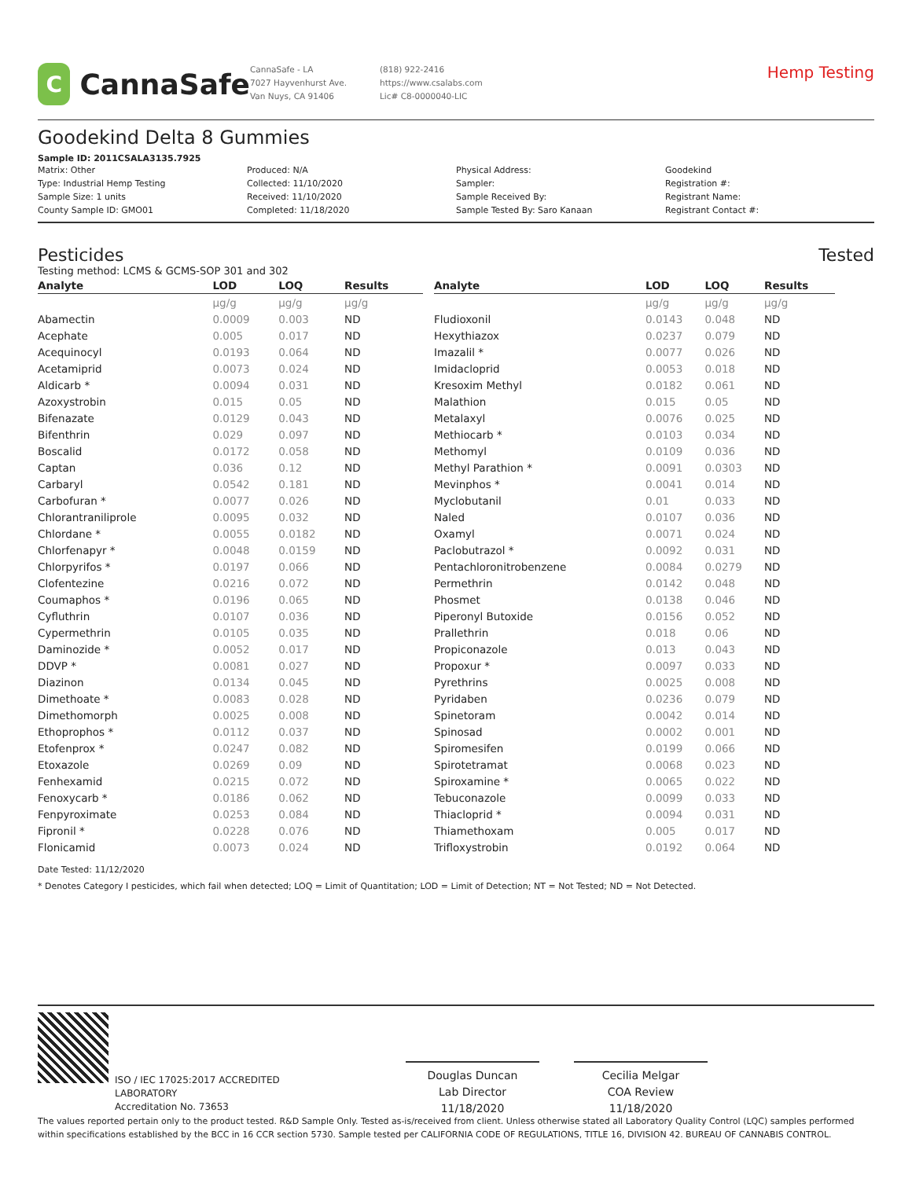C
CannaSafe
CannaSafe - LA
7027 Hayvenhurst Ave.
Van Nuys, CA 91406
(818) 922-2416
https://www.csalabs.com
Lic# C8-0000040-LIC
Hemp Testing
Goodekind Delta 8 Gummies
Sample ID: 2011CSALA3135.7925
Matrix: Other
Type: Industrial Hemp Testing
Sample Size: 1 units
County Sample ID: GMO01
Produced: N/A
Collected: 11/10/2020
Received: 11/10/2020
Completed: 11/18/2020
Physical Address:
Sampler:
Sample Received By:
Sample Tested By: Saro Kanaan
Goodekind
Registration #:
Registrant Name:
Registrant Contact #:
Pesticides Tested
Testing method: LCMS & GCMS-SOP 301 and 302
| Analyte | LOD | LOQ | Results |
| --- | --- | --- | --- |
| | µg/g | µg/g | µg/g |
| Abamectin | 0.0009 | 0.003 | ND |
| Acephate | 0.005 | 0.017 | ND |
| Acequinocyl | 0.0193 | 0.064 | ND |
| Acetamiprid | 0.0073 | 0.024 | ND |
| Aldicarb * | 0.0094 | 0.031 | ND |
| Azoxystrobin | 0.015 | 0.05 | ND |
| Bifenazate | 0.0129 | 0.043 | ND |
| Bifenthrin | 0.029 | 0.097 | ND |
| Boscalid | 0.0172 | 0.058 | ND |
| Captan | 0.036 | 0.12 | ND |
| Carbaryl | 0.0542 | 0.181 | ND |
| Carbofuran * | 0.0077 | 0.026 | ND |
| Chlorantraniliprole | 0.0095 | 0.032 | ND |
| Chlordane * | 0.0055 | 0.0182 | ND |
| Chlorfenapyr * | 0.0048 | 0.0159 | ND |
| Chlorpyrifos * | 0.0197 | 0.066 | ND |
| Clofentezine | 0.0216 | 0.072 | ND |
| Coumaphos * | 0.0196 | 0.065 | ND |
| Cyfluthrin | 0.0107 | 0.036 | ND |
| Cypermethrin | 0.0105 | 0.035 | ND |
| Daminozide * | 0.0052 | 0.017 | ND |
| DDVP * | 0.0081 | 0.027 | ND |
| Diazinon | 0.0134 | 0.045 | ND |
| Dimethoate * | 0.0083 | 0.028 | ND |
| Dimethomorph | 0.0025 | 0.008 | ND |
| Ethoprophos * | 0.0112 | 0.037 | ND |
| Etofenprox * | 0.0247 | 0.082 | ND |
| Etoxazole | 0.0269 | 0.09 | ND |
| Fenhexamid | 0.0215 | 0.072 | ND |
| Fenoxycarb * | 0.0186 | 0.062 | ND |
| Fenpyroximate | 0.0253 | 0.084 | ND |
| Fipronil * | 0.0228 | 0.076 | ND |
| Flonicamid | 0.0073 | 0.024 | ND |
| Analyte | LOD | LOQ | Results |
| --- | --- | --- | --- |
| | µg/g | µg/g | µg/g |
| Fludioxonil | 0.0143 | 0.048 | ND |
| Hexythiazox | 0.0237 | 0.079 | ND |
| Imazalil * | 0.0077 | 0.026 | ND |
| Imidacloprid | 0.0053 | 0.018 | ND |
| Kresoxim Methyl | 0.0182 | 0.061 | ND |
| Malathion | 0.015 | 0.05 | ND |
| Metalaxyl | 0.0076 | 0.025 | ND |
| Methiocarb * | 0.0103 | 0.034 | ND |
| Methomyl | 0.0109 | 0.036 | ND |
| Methyl Parathion * | 0.0091 | 0.0303 | ND |
| Mevinphos * | 0.0041 | 0.014 | ND |
| Myclobutanil | 0.01 | 0.033 | ND |
| Naled | 0.0107 | 0.036 | ND |
| Oxamyl | 0.0071 | 0.024 | ND |
| Paclobutrazol * | 0.0092 | 0.031 | ND |
| Pentachloronitrobenzene | 0.0084 | 0.0279 | ND |
| Permethrin | 0.0142 | 0.048 | ND |
| Phosmet | 0.0138 | 0.046 | ND |
| Piperonyl Butoxide | 0.0156 | 0.052 | ND |
| Prallethrin | 0.018 | 0.06 | ND |
| Propiconazole | 0.013 | 0.043 | ND |
| Propoxur * | 0.0097 | 0.033 | ND |
| Pyrethrins | 0.0025 | 0.008 | ND |
| Pyridaben | 0.0236 | 0.079 | ND |
| Spinetoram | 0.0042 | 0.014 | ND |
| Spinosad | 0.0002 | 0.001 | ND |
| Spiromesifen | 0.0199 | 0.066 | ND |
| Spirotetramat | 0.0068 | 0.023 | ND |
| Spiroxamine * | 0.0065 | 0.022 | ND |
| Tebuconazole | 0.0099 | 0.033 | ND |
| Thiacloprid * | 0.0094 | 0.031 | ND |
| Thiamethoxam | 0.005 | 0.017 | ND |
| Trifloxystrobin | 0.0192 | 0.064 | ND |
Date Tested: 11/12/2020
* Denotes Category I pesticides, which fail when detected; LOQ = Limit of Quantitation; LOD = Limit of Detection; NT = Not Tested; ND = Not Detected.
ISO / IEC 17025:2017 ACCREDITED
LABORATORY
Accreditation No. 73653
Douglas Duncan
Lab Director
11/18/2020
Cecilia Melgar
COA Review
11/18/2020
The values reported pertain only to the product tested. R&D Sample Only. Tested as-is/received from client. Unless otherwise stated all Laboratory Quality Control (LQC) samples performed within specifications established by the BCC in 16 CCR section 5730. Sample tested per CALIFORNIA CODE OF REGULATIONS, TITLE 16, DIVISION 42. BUREAU OF CANNABIS CONTROL.